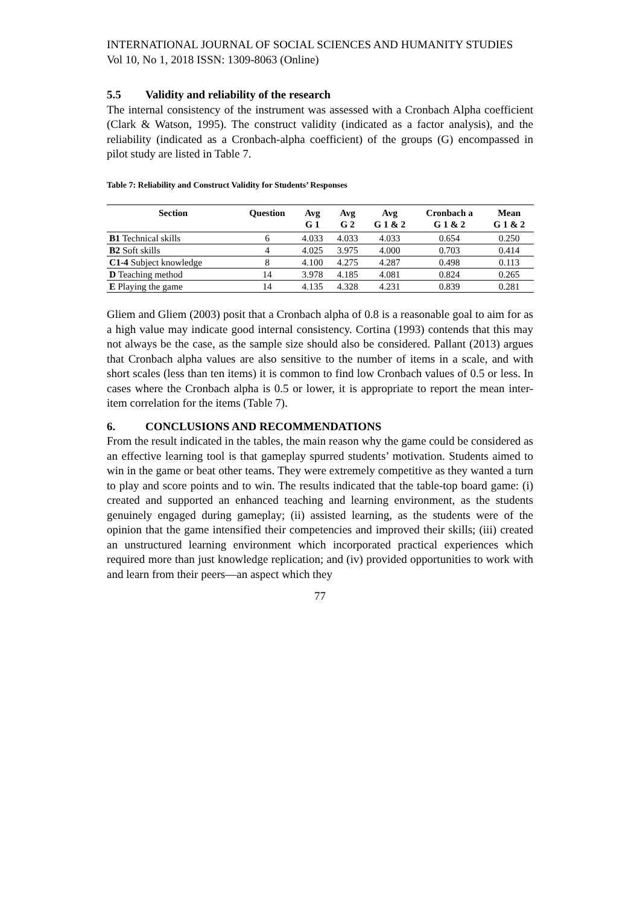INTERNATIONAL JOURNAL OF SOCIAL SCIENCES AND HUMANITY STUDIES
Vol 10, No 1, 2018 ISSN: 1309-8063 (Online)
5.5 Validity and reliability of the research
The internal consistency of the instrument was assessed with a Cronbach Alpha coefficient (Clark & Watson, 1995). The construct validity (indicated as a factor analysis), and the reliability (indicated as a Cronbach-alpha coefficient) of the groups (G) encompassed in pilot study are listed in Table 7.
Table 7: Reliability and Construct Validity for Students’ Responses
| Section | Question | Avg G 1 | Avg G 2 | Avg G 1 & 2 | Cronbach a G 1 & 2 | Mean G 1 & 2 |
| --- | --- | --- | --- | --- | --- | --- |
| B1 Technical skills | 6 | 4.033 | 4.033 | 4.033 | 0.654 | 0.250 |
| B2 Soft skills | 4 | 4.025 | 3.975 | 4.000 | 0.703 | 0.414 |
| C1-4 Subject knowledge | 8 | 4.100 | 4.275 | 4.287 | 0.498 | 0.113 |
| D Teaching method | 14 | 3.978 | 4.185 | 4.081 | 0.824 | 0.265 |
| E Playing the game | 14 | 4.135 | 4.328 | 4.231 | 0.839 | 0.281 |
Gliem and Gliem (2003) posit that a Cronbach alpha of 0.8 is a reasonable goal to aim for as a high value may indicate good internal consistency. Cortina (1993) contends that this may not always be the case, as the sample size should also be considered. Pallant (2013) argues that Cronbach alpha values are also sensitive to the number of items in a scale, and with short scales (less than ten items) it is common to find low Cronbach values of 0.5 or less. In cases where the Cronbach alpha is 0.5 or lower, it is appropriate to report the mean inter-item correlation for the items (Table 7).
6. CONCLUSIONS AND RECOMMENDATIONS
From the result indicated in the tables, the main reason why the game could be considered as an effective learning tool is that gameplay spurred students’ motivation. Students aimed to win in the game or beat other teams. They were extremely competitive as they wanted a turn to play and score points and to win. The results indicated that the table-top board game: (i) created and supported an enhanced teaching and learning environment, as the students genuinely engaged during gameplay; (ii) assisted learning, as the students were of the opinion that the game intensified their competencies and improved their skills; (iii) created an unstructured learning environment which incorporated practical experiences which required more than just knowledge replication; and (iv) provided opportunities to work with and learn from their peers—an aspect which they
77